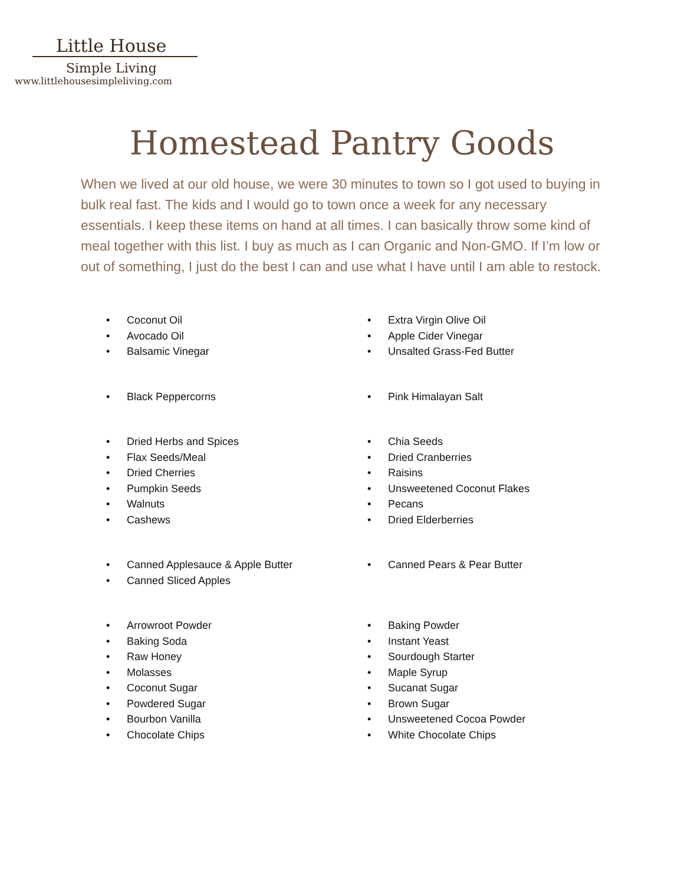Little House
Simple Living
www.littlehousesimpleliving.com
Homestead Pantry Goods
When we lived at our old house, we were 30 minutes to town so I got used to buying in bulk real fast. The kids and I would go to town once a week for any necessary essentials. I keep these items on hand at all times. I can basically throw some kind of meal together with this list. I buy as much as I can Organic and Non-GMO. If I’m low or out of something, I just do the best I can and use what I have until I am able to restock.
• Coconut Oil
• Avocado Oil
• Balsamic Vinegar
• Extra Virgin Olive Oil
• Apple Cider Vinegar
• Unsalted Grass-Fed Butter
• Black Peppercorns
• Pink Himalayan Salt
• Dried Herbs and Spices
• Flax Seeds/Meal
• Dried Cherries
• Pumpkin Seeds
• Walnuts
• Cashews
• Chia Seeds
• Dried Cranberries
• Raisins
• Unsweetened Coconut Flakes
• Pecans
• Dried Elderberries
• Canned Applesauce & Apple Butter
• Canned Sliced Apples
• Canned Pears & Pear Butter
• Arrowroot Powder
• Baking Soda
• Raw Honey
• Molasses
• Coconut Sugar
• Powdered Sugar
• Bourbon Vanilla
• Chocolate Chips
• Baking Powder
• Instant Yeast
• Sourdough Starter
• Maple Syrup
• Sucanat Sugar
• Brown Sugar
• Unsweetened Cocoa Powder
• White Chocolate Chips